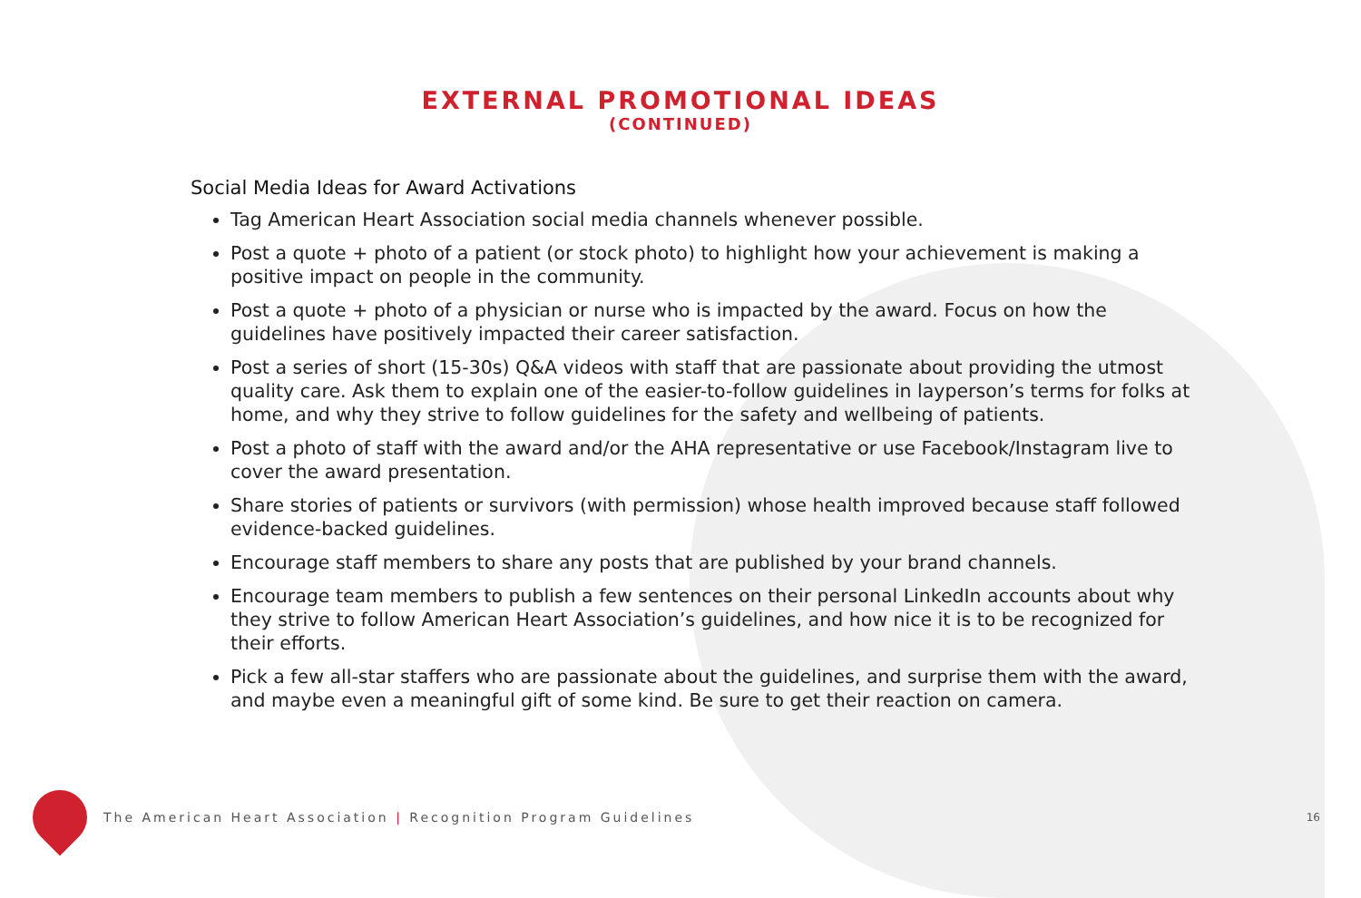EXTERNAL PROMOTIONAL IDEAS
(CONTINUED)
Social Media Ideas for Award Activations
Tag American Heart Association social media channels whenever possible.
Post a quote + photo of a patient (or stock photo) to highlight how your achievement is making a positive impact on people in the community.
Post a quote + photo of a physician or nurse who is impacted by the award. Focus on how the guidelines have positively impacted their career satisfaction.
Post a series of short (15-30s) Q&A videos with staff that are passionate about providing the utmost quality care. Ask them to explain one of the easier-to-follow guidelines in layperson’s terms for folks at home, and why they strive to follow guidelines for the safety and wellbeing of patients.
Post a photo of staff with the award and/or the AHA representative or use Facebook/Instagram live to cover the award presentation.
Share stories of patients or survivors (with permission) whose health improved because staff followed evidence-backed guidelines.
Encourage staff members to share any posts that are published by your brand channels.
Encourage team members to publish a few sentences on their personal LinkedIn accounts about why they strive to follow American Heart Association’s guidelines, and how nice it is to be recognized for their efforts.
Pick a few all-star staffers who are passionate about the guidelines, and surprise them with the award, and maybe even a meaningful gift of some kind. Be sure to get their reaction on camera.
The American Heart Association | Recognition Program Guidelines 16